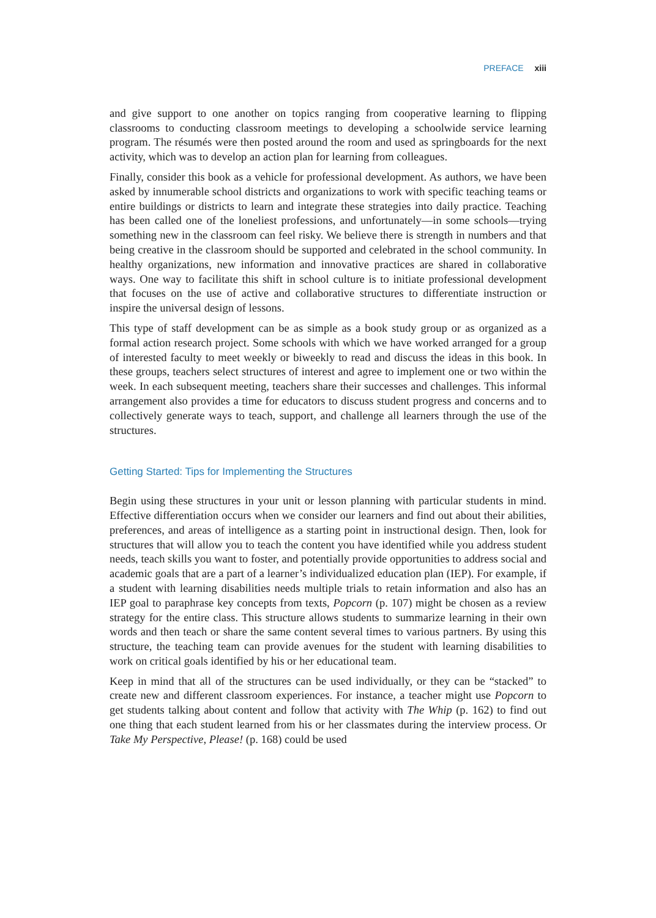PREFACE xiii
and give support to one another on topics ranging from cooperative learning to flipping classrooms to conducting classroom meetings to developing a schoolwide service learning program. The résumés were then posted around the room and used as springboards for the next activity, which was to develop an action plan for learning from colleagues.
Finally, consider this book as a vehicle for professional development. As authors, we have been asked by innumerable school districts and organizations to work with specific teaching teams or entire buildings or districts to learn and integrate these strategies into daily practice. Teaching has been called one of the loneliest professions, and unfortunately—in some schools—trying something new in the classroom can feel risky. We believe there is strength in numbers and that being creative in the classroom should be supported and celebrated in the school community. In healthy organizations, new information and innovative practices are shared in collaborative ways. One way to facilitate this shift in school culture is to initiate professional development that focuses on the use of active and collaborative structures to differentiate instruction or inspire the universal design of lessons.
This type of staff development can be as simple as a book study group or as organized as a formal action research project. Some schools with which we have worked arranged for a group of interested faculty to meet weekly or biweekly to read and discuss the ideas in this book. In these groups, teachers select structures of interest and agree to implement one or two within the week. In each subsequent meeting, teachers share their successes and challenges. This informal arrangement also provides a time for educators to discuss student progress and concerns and to collectively generate ways to teach, support, and challenge all learners through the use of the structures.
Getting Started: Tips for Implementing the Structures
Begin using these structures in your unit or lesson planning with particular students in mind. Effective differentiation occurs when we consider our learners and find out about their abilities, preferences, and areas of intelligence as a starting point in instructional design. Then, look for structures that will allow you to teach the content you have identified while you address student needs, teach skills you want to foster, and potentially provide opportunities to address social and academic goals that are a part of a learner’s individualized education plan (IEP). For example, if a student with learning disabilities needs multiple trials to retain information and also has an IEP goal to paraphrase key concepts from texts, Popcorn (p. 107) might be chosen as a review strategy for the entire class. This structure allows students to summarize learning in their own words and then teach or share the same content several times to various partners. By using this structure, the teaching team can provide avenues for the student with learning disabilities to work on critical goals identified by his or her educational team.
Keep in mind that all of the structures can be used individually, or they can be “stacked” to create new and different classroom experiences. For instance, a teacher might use Popcorn to get students talking about content and follow that activity with The Whip (p. 162) to find out one thing that each student learned from his or her classmates during the interview process. Or Take My Perspective, Please! (p. 168) could be used